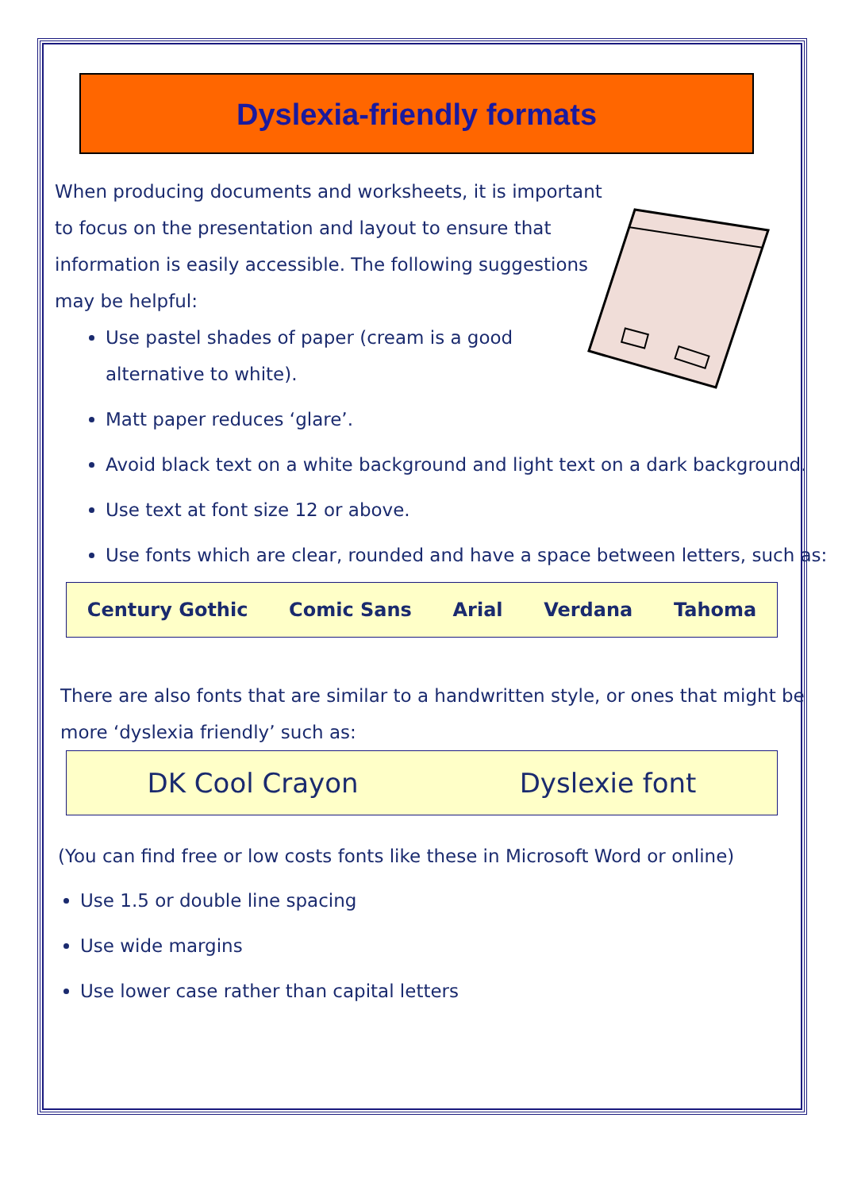Dyslexia-friendly formats
When producing documents and worksheets, it is important to focus on the presentation and layout to ensure that information is easily accessible. The following suggestions may be helpful:
Use pastel shades of paper (cream is a good alternative to white).
Matt paper reduces ‘glare’.
Avoid black text on a white background and light text on a dark background.
Use text at font size 12 or above.
Use fonts which are clear, rounded and have a space between letters, such as:
Century Gothic Comic Sans Arial Verdana Tahoma
There are also fonts that are similar to a handwritten style, or ones that might be more ‘dyslexia friendly’ such as:
DK Cool Crayon Dyslexie font
(You can find free or low costs fonts like these in Microsoft Word or online)
Use 1.5 or double line spacing
Use wide margins
Use lower case rather than capital letters